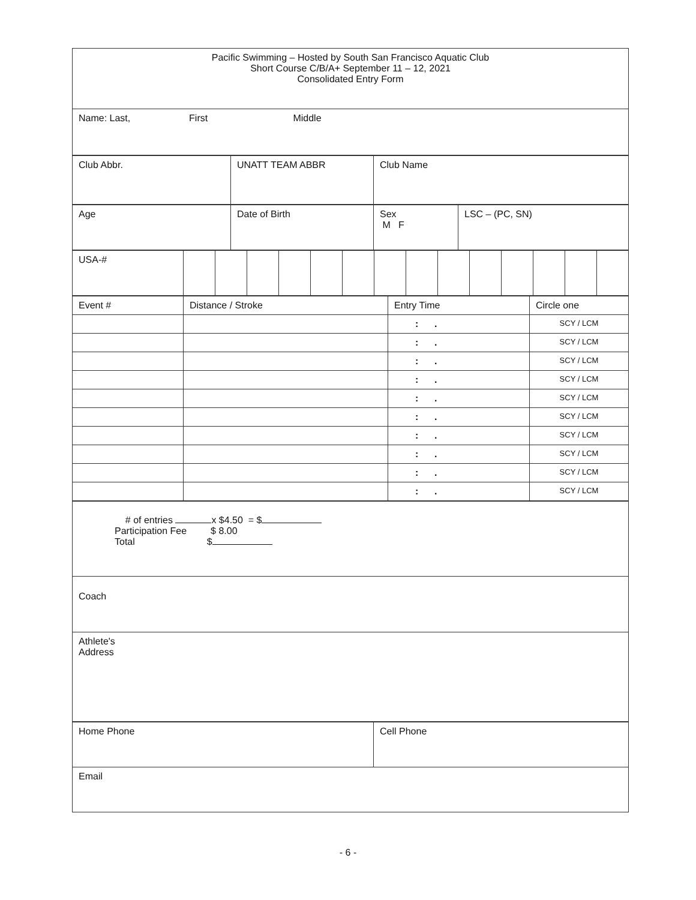| Pacific Swimming – Hosted by South San Francisco Aquatic Club Short Course C/B/A+ September 11 – 12, 2021 Consolidated Entry Form |
| Name: Last, First Middle |
| Club Abbr. | UNATT TEAM ABBR | Club Name |
| Age | Date of Birth | Sex M F | LSC – (PC, SN) |
| USA-# | | | | | | | | | | | | | | |
| Event # | Distance / Stroke | Entry Time | Circle one |
| --- | --- | --- | --- |
| | | : . | SCY / LCM |
| | | : . | SCY / LCM |
| | | : . | SCY / LCM |
| | | : . | SCY / LCM |
| | | : . | SCY / LCM |
| | | : . | SCY / LCM |
| | | : . | SCY / LCM |
| | | : . | SCY / LCM |
| | | : . | SCY / LCM |
| | | : . | SCY / LCM |
| # of entries x $4.50 = $ Participation Fee $ 8.00 Total $ |
| Coach |
| Athlete's Address |
| Home Phone | Cell Phone |
| Email | |
- 6 -